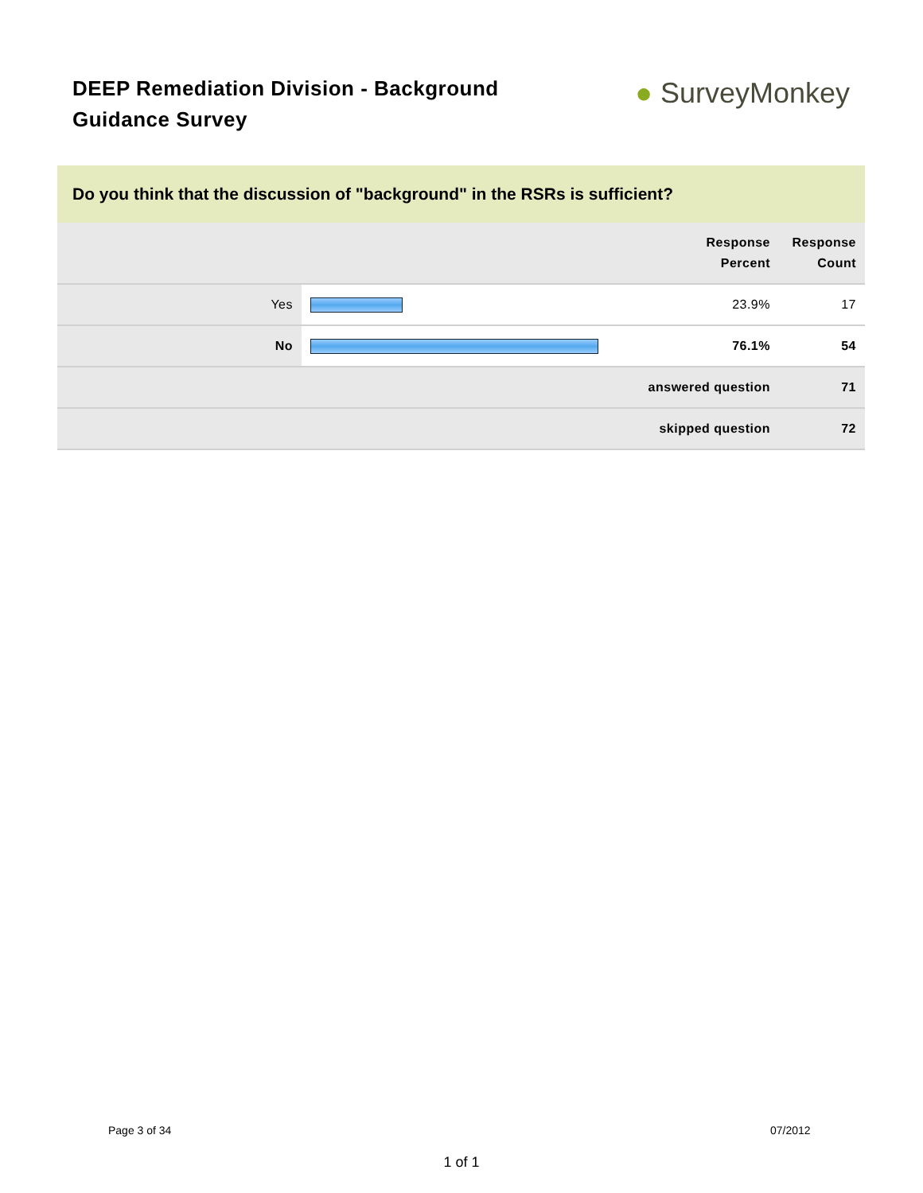DEEP Remediation Division - Background Guidance Survey
● SurveyMonkey
Do you think that the discussion of "background" in the RSRs is sufficient?
| | | Response Percent | Response Count |
| --- | --- | --- | --- |
| Yes | | 23.9% | 17 |
| No | | 76.1% | 54 |
| answered question | | | 71 |
| skipped question | | | 72 |
Page 3 of 34 07/2012
1 of 1